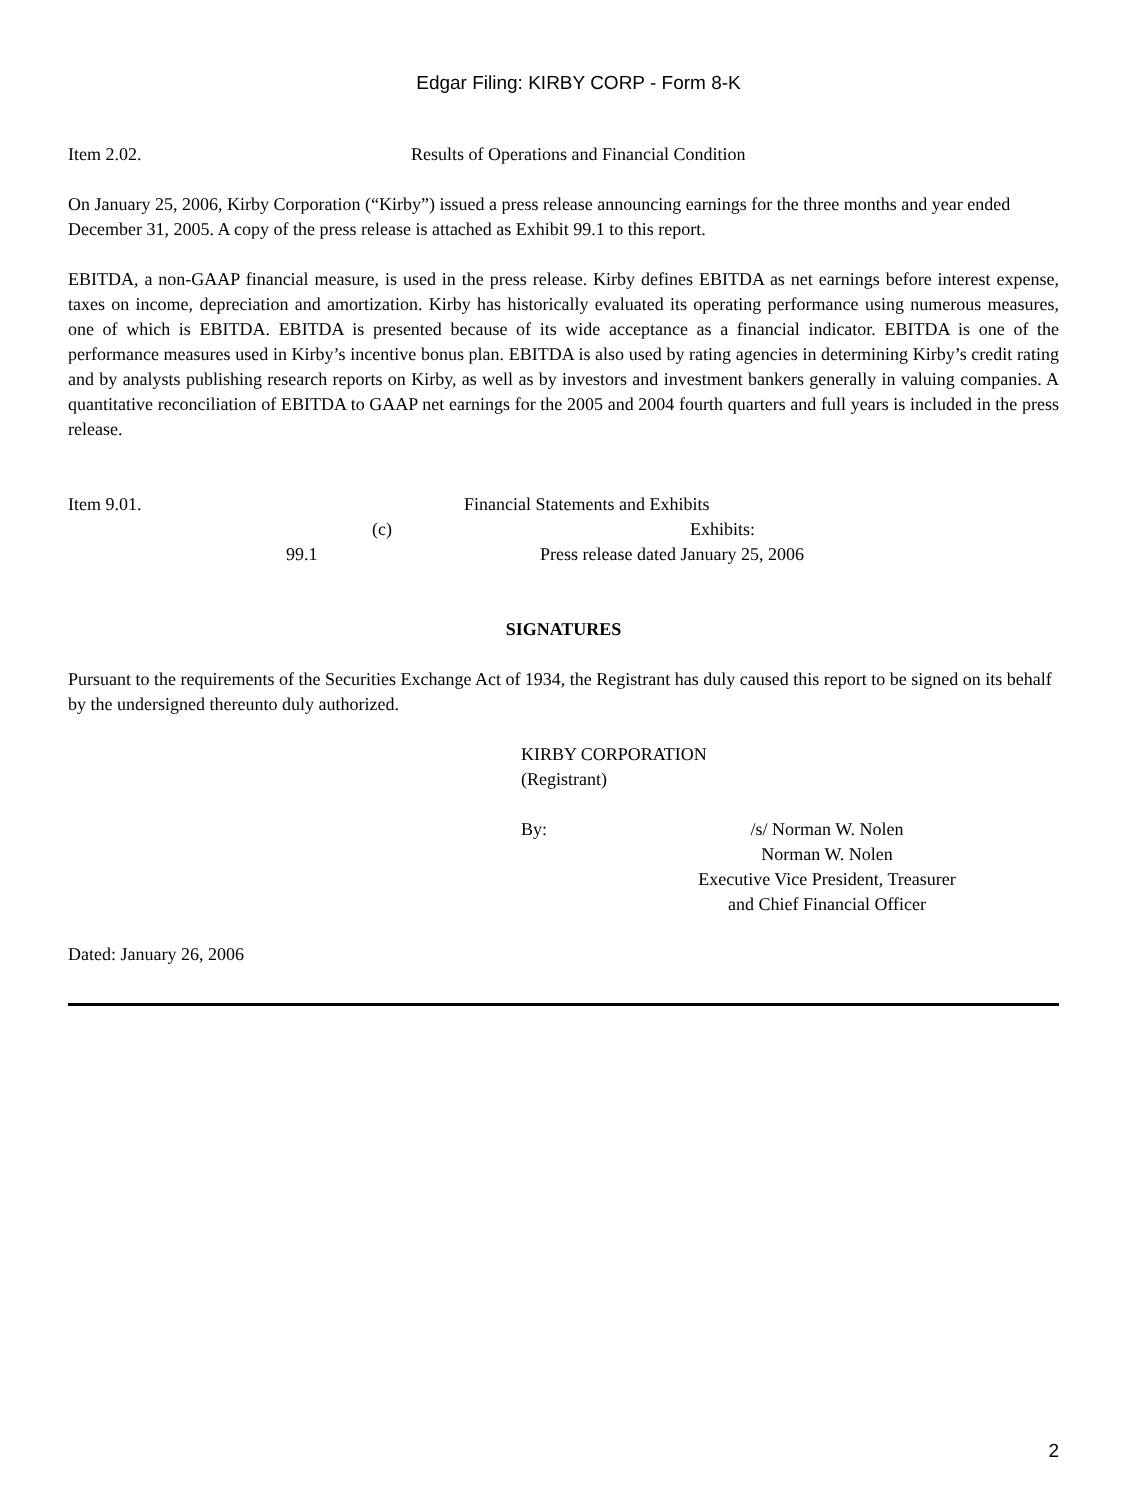Edgar Filing: KIRBY CORP - Form 8-K
Item 2.02. Results of Operations and Financial Condition
On January 25, 2006, Kirby Corporation (“Kirby”) issued a press release announcing earnings for the three months and year ended December 31, 2005. A copy of the press release is attached as Exhibit 99.1 to this report.
EBITDA, a non-GAAP financial measure, is used in the press release. Kirby defines EBITDA as net earnings before interest expense, taxes on income, depreciation and amortization. Kirby has historically evaluated its operating performance using numerous measures, one of which is EBITDA. EBITDA is presented because of its wide acceptance as a financial indicator. EBITDA is one of the performance measures used in Kirby’s incentive bonus plan. EBITDA is also used by rating agencies in determining Kirby’s credit rating and by analysts publishing research reports on Kirby, as well as by investors and investment bankers generally in valuing companies. A quantitative reconciliation of EBITDA to GAAP net earnings for the 2005 and 2004 fourth quarters and full years is included in the press release.
Item 9.01. Financial Statements and Exhibits
(c) Exhibits:
99.1 Press release dated January 25, 2006
SIGNATURES
Pursuant to the requirements of the Securities Exchange Act of 1934, the Registrant has duly caused this report to be signed on its behalf by the undersigned thereunto duly authorized.
KIRBY CORPORATION
(Registrant)
By: /s/ Norman W. Nolen
Norman W. Nolen
Executive Vice President, Treasurer
and Chief Financial Officer
Dated: January 26, 2006
2